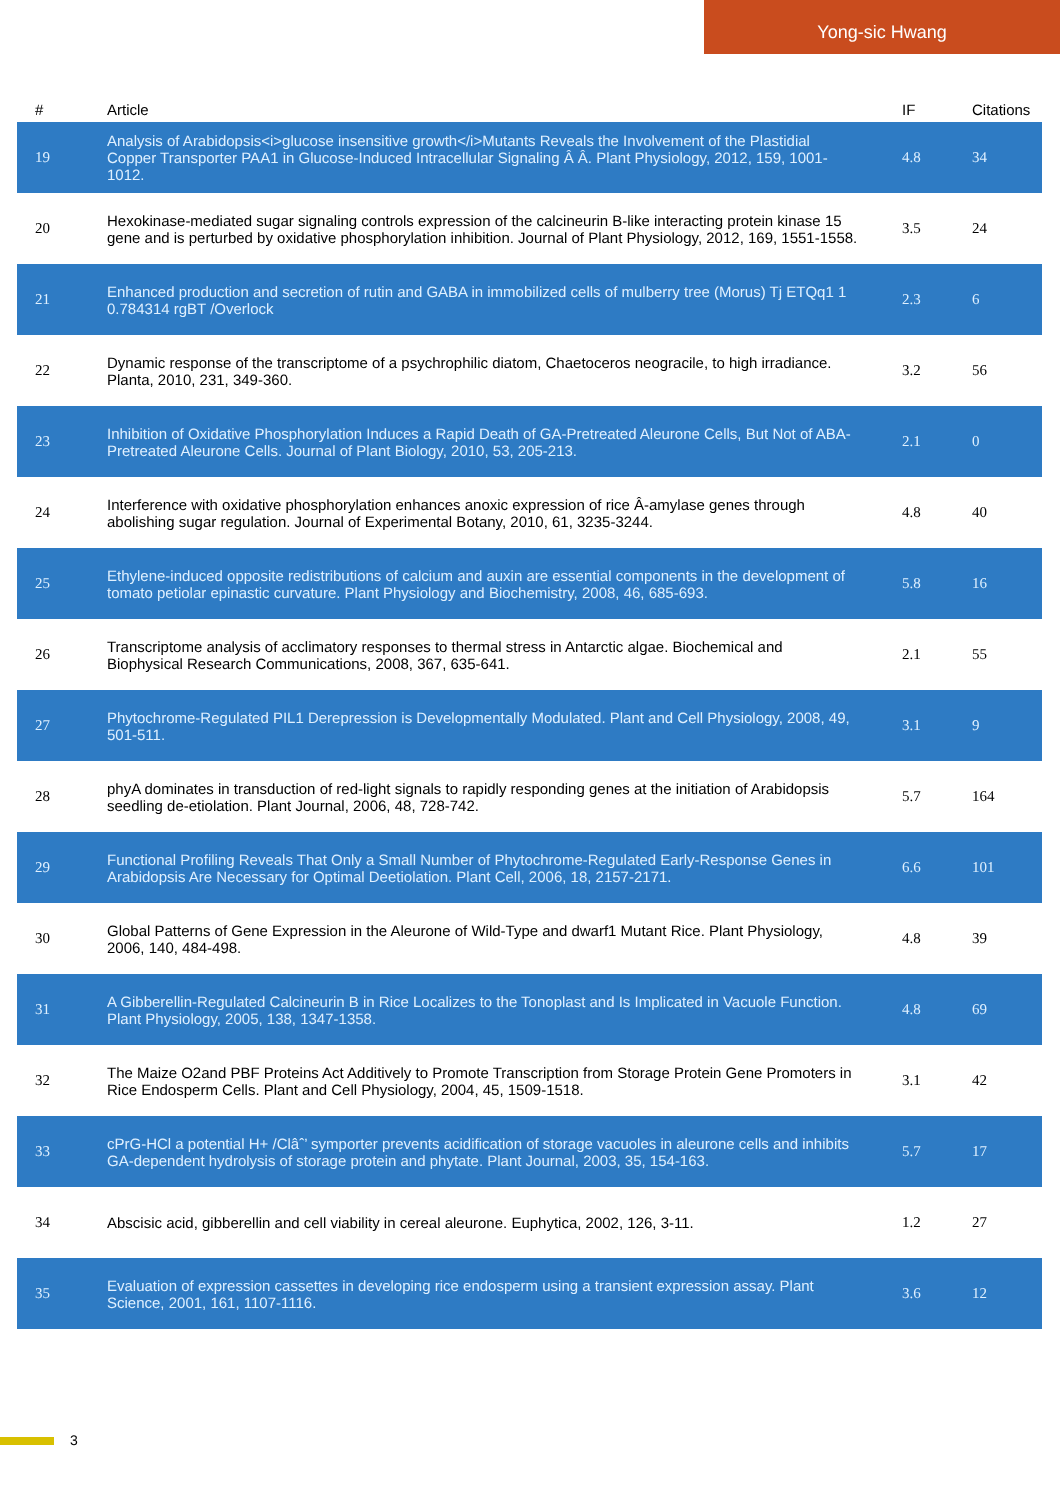Yong-sic Hwang
| # | Article | IF | Citations |
| --- | --- | --- | --- |
| 19 | Analysis of Arabidopsis<i>glucose insensitive growth</i>Mutants Reveals the Involvement of the Plastidial Copper Transporter PAA1 in Glucose-Induced Intracellular Signaling Â Â. Plant Physiology, 2012, 159, 1001-1012. | 4.8 | 34 |
| 20 | Hexokinase-mediated sugar signaling controls expression of the calcineurin B-like interacting protein kinase 15 gene and is perturbed by oxidative phosphorylation inhibition. Journal of Plant Physiology, 2012, 169, 1551-1558. | 3.5 | 24 |
| 21 | Enhanced production and secretion of rutin and GABA in immobilized cells of mulberry tree (Morus) Tj ETQq1 1 0.784314 rgBT /Overlock | 2.3 | 6 |
| 22 | Dynamic response of the transcriptome of a psychrophilic diatom, Chaetoceros neogracile, to high irradiance. Planta, 2010, 231, 349-360. | 3.2 | 56 |
| 23 | Inhibition of Oxidative Phosphorylation Induces a Rapid Death of GA-Pretreated Aleurone Cells, But Not of ABA-Pretreated Aleurone Cells. Journal of Plant Biology, 2010, 53, 205-213. | 2.1 | 0 |
| 24 | Interference with oxidative phosphorylation enhances anoxic expression of rice Â-amylase genes through abolishing sugar regulation. Journal of Experimental Botany, 2010, 61, 3235-3244. | 4.8 | 40 |
| 25 | Ethylene-induced opposite redistributions of calcium and auxin are essential components in the development of tomato petiolar epinastic curvature. Plant Physiology and Biochemistry, 2008, 46, 685-693. | 5.8 | 16 |
| 26 | Transcriptome analysis of acclimatory responses to thermal stress in Antarctic algae. Biochemical and Biophysical Research Communications, 2008, 367, 635-641. | 2.1 | 55 |
| 27 | Phytochrome-Regulated PIL1 Derepression is Developmentally Modulated. Plant and Cell Physiology, 2008, 49, 501-511. | 3.1 | 9 |
| 28 | phyA dominates in transduction of red-light signals to rapidly responding genes at the initiation of Arabidopsis seedling de-etiolation. Plant Journal, 2006, 48, 728-742. | 5.7 | 164 |
| 29 | Functional Profiling Reveals That Only a Small Number of Phytochrome-Regulated Early-Response Genes in Arabidopsis Are Necessary for Optimal Deetiolation. Plant Cell, 2006, 18, 2157-2171. | 6.6 | 101 |
| 30 | Global Patterns of Gene Expression in the Aleurone of Wild-Type and dwarf1 Mutant Rice. Plant Physiology, 2006, 140, 484-498. | 4.8 | 39 |
| 31 | A Gibberellin-Regulated Calcineurin B in Rice Localizes to the Tonoplast and Is Implicated in Vacuole Function. Plant Physiology, 2005, 138, 1347-1358. | 4.8 | 69 |
| 32 | The Maize O2and PBF Proteins Act Additively to Promote Transcription from Storage Protein Gene Promoters in Rice Endosperm Cells. Plant and Cell Physiology, 2004, 45, 1509-1518. | 3.1 | 42 |
| 33 | cPrG-HCl a potential H+ /Clâˆ’ symporter prevents acidification of storage vacuoles in aleurone cells and inhibits GA-dependent hydrolysis of storage protein and phytate. Plant Journal, 2003, 35, 154-163. | 5.7 | 17 |
| 34 | Abscisic acid, gibberellin and cell viability in cereal aleurone. Euphytica, 2002, 126, 3-11. | 1.2 | 27 |
| 35 | Evaluation of expression cassettes in developing rice endosperm using a transient expression assay. Plant Science, 2001, 161, 1107-1116. | 3.6 | 12 |
3